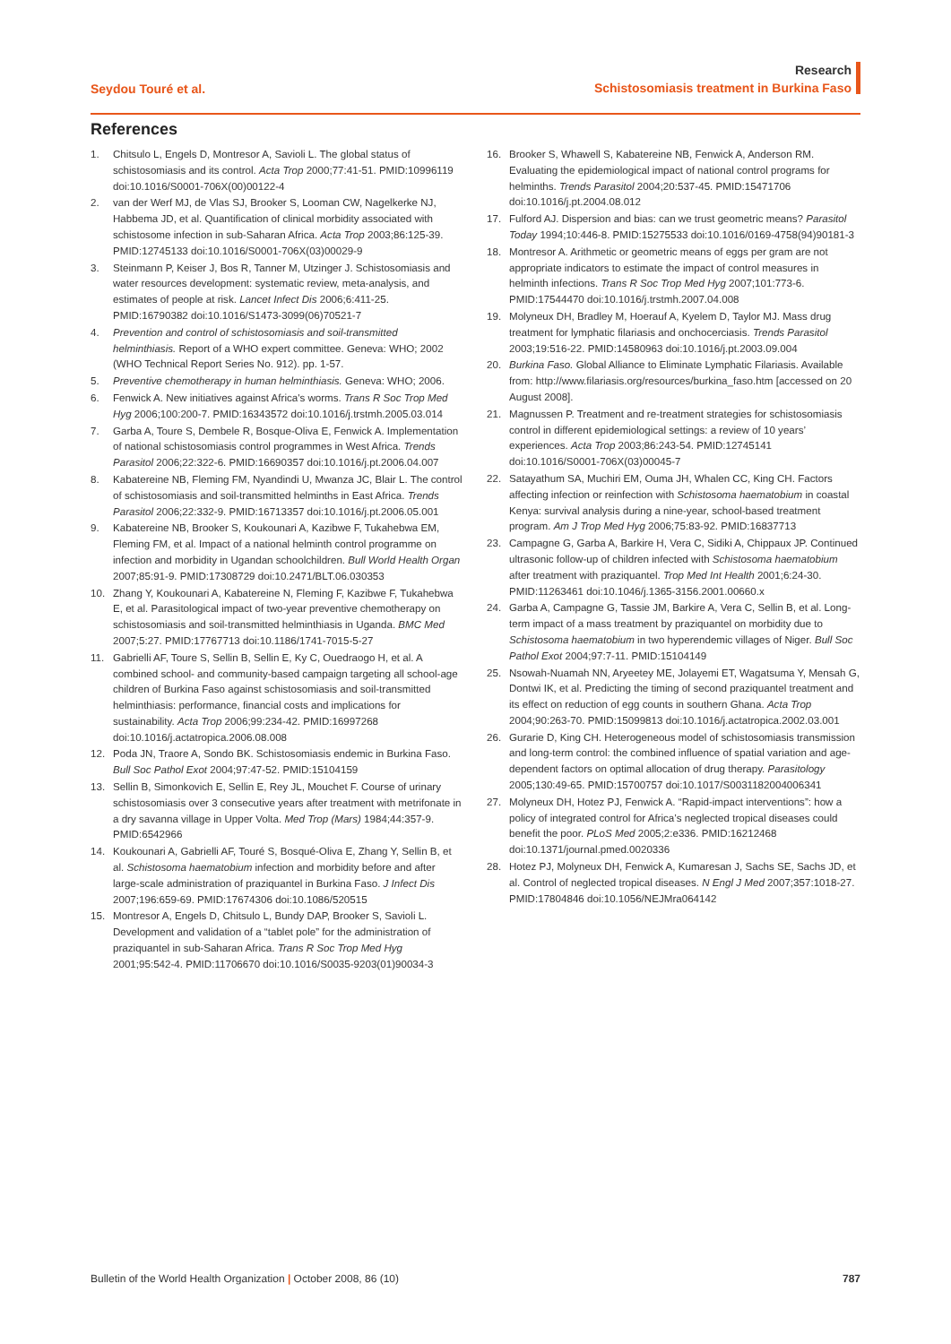Seydou Touré et al.
Research
Schistosomiasis treatment in Burkina Faso
References
1. Chitsulo L, Engels D, Montresor A, Savioli L. The global status of schistosomiasis and its control. Acta Trop 2000;77:41-51. PMID:10996119 doi:10.1016/S0001-706X(00)00122-4
2. van der Werf MJ, de Vlas SJ, Brooker S, Looman CW, Nagelkerke NJ, Habbema JD, et al. Quantification of clinical morbidity associated with schistosome infection in sub-Saharan Africa. Acta Trop 2003;86:125-39. PMID:12745133 doi:10.1016/S0001-706X(03)00029-9
3. Steinmann P, Keiser J, Bos R, Tanner M, Utzinger J. Schistosomiasis and water resources development: systematic review, meta-analysis, and estimates of people at risk. Lancet Infect Dis 2006;6:411-25. PMID:16790382 doi:10.1016/S1473-3099(06)70521-7
4. Prevention and control of schistosomiasis and soil-transmitted helminthiasis. Report of a WHO expert committee. Geneva: WHO; 2002 (WHO Technical Report Series No. 912). pp. 1-57.
5. Preventive chemotherapy in human helminthiasis. Geneva: WHO; 2006.
6. Fenwick A. New initiatives against Africa's worms. Trans R Soc Trop Med Hyg 2006;100:200-7. PMID:16343572 doi:10.1016/j.trstmh.2005.03.014
7. Garba A, Toure S, Dembele R, Bosque-Oliva E, Fenwick A. Implementation of national schistosomiasis control programmes in West Africa. Trends Parasitol 2006;22:322-6. PMID:16690357 doi:10.1016/j.pt.2006.04.007
8. Kabatereine NB, Fleming FM, Nyandindi U, Mwanza JC, Blair L. The control of schistosomiasis and soil-transmitted helminths in East Africa. Trends Parasitol 2006;22:332-9. PMID:16713357 doi:10.1016/j.pt.2006.05.001
9. Kabatereine NB, Brooker S, Koukounari A, Kazibwe F, Tukahebwa EM, Fleming FM, et al. Impact of a national helminth control programme on infection and morbidity in Ugandan schoolchildren. Bull World Health Organ 2007;85:91-9. PMID:17308729 doi:10.2471/BLT.06.030353
10. Zhang Y, Koukounari A, Kabatereine N, Fleming F, Kazibwe F, Tukahebwa E, et al. Parasitological impact of two-year preventive chemotherapy on schistosomiasis and soil-transmitted helminthiasis in Uganda. BMC Med 2007;5:27. PMID:17767713 doi:10.1186/1741-7015-5-27
11. Gabrielli AF, Toure S, Sellin B, Sellin E, Ky C, Ouedraogo H, et al. A combined school- and community-based campaign targeting all school-age children of Burkina Faso against schistosomiasis and soil-transmitted helminthiasis: performance, financial costs and implications for sustainability. Acta Trop 2006;99:234-42. PMID:16997268 doi:10.1016/j.actatropica.2006.08.008
12. Poda JN, Traore A, Sondo BK. Schistosomiasis endemic in Burkina Faso. Bull Soc Pathol Exot 2004;97:47-52. PMID:15104159
13. Sellin B, Simonkovich E, Sellin E, Rey JL, Mouchet F. Course of urinary schistosomiasis over 3 consecutive years after treatment with metrifonate in a dry savanna village in Upper Volta. Med Trop (Mars) 1984;44:357-9. PMID:6542966
14. Koukounari A, Gabrielli AF, Touré S, Bosqué-Oliva E, Zhang Y, Sellin B, et al. Schistosoma haematobium infection and morbidity before and after large-scale administration of praziquantel in Burkina Faso. J Infect Dis 2007;196:659-69. PMID:17674306 doi:10.1086/520515
15. Montresor A, Engels D, Chitsulo L, Bundy DAP, Brooker S, Savioli L. Development and validation of a “tablet pole” for the administration of praziquantel in sub-Saharan Africa. Trans R Soc Trop Med Hyg 2001;95:542-4. PMID:11706670 doi:10.1016/S0035-9203(01)90034-3
16. Brooker S, Whawell S, Kabatereine NB, Fenwick A, Anderson RM. Evaluating the epidemiological impact of national control programs for helminths. Trends Parasitol 2004;20:537-45. PMID:15471706 doi:10.1016/j.pt.2004.08.012
17. Fulford AJ. Dispersion and bias: can we trust geometric means? Parasitol Today 1994;10:446-8. PMID:15275533 doi:10.1016/0169-4758(94)90181-3
18. Montresor A. Arithmetic or geometric means of eggs per gram are not appropriate indicators to estimate the impact of control measures in helminth infections. Trans R Soc Trop Med Hyg 2007;101:773-6. PMID:17544470 doi:10.1016/j.trstmh.2007.04.008
19. Molyneux DH, Bradley M, Hoerauf A, Kyelem D, Taylor MJ. Mass drug treatment for lymphatic filariasis and onchocerciasis. Trends Parasitol 2003;19:516-22. PMID:14580963 doi:10.1016/j.pt.2003.09.004
20. Burkina Faso. Global Alliance to Eliminate Lymphatic Filariasis. Available from: http://www.filariasis.org/resources/burkina_faso.htm [accessed on 20 August 2008].
21. Magnussen P. Treatment and re-treatment strategies for schistosomiasis control in different epidemiological settings: a review of 10 years’ experiences. Acta Trop 2003;86:243-54. PMID:12745141 doi:10.1016/S0001-706X(03)00045-7
22. Satayathum SA, Muchiri EM, Ouma JH, Whalen CC, King CH. Factors affecting infection or reinfection with Schistosoma haematobium in coastal Kenya: survival analysis during a nine-year, school-based treatment program. Am J Trop Med Hyg 2006;75:83-92. PMID:16837713
23. Campagne G, Garba A, Barkire H, Vera C, Sidiki A, Chippaux JP. Continued ultrasonic follow-up of children infected with Schistosoma haematobium after treatment with praziquantel. Trop Med Int Health 2001;6:24-30. PMID:11263461 doi:10.1046/j.1365-3156.2001.00660.x
24. Garba A, Campagne G, Tassie JM, Barkire A, Vera C, Sellin B, et al. Long-term impact of a mass treatment by praziquantel on morbidity due to Schistosoma haematobium in two hyperendemic villages of Niger. Bull Soc Pathol Exot 2004;97:7-11. PMID:15104149
25. Nsowah-Nuamah NN, Aryeetey ME, Jolayemi ET, Wagatsuma Y, Mensah G, Dontwi IK, et al. Predicting the timing of second praziquantel treatment and its effect on reduction of egg counts in southern Ghana. Acta Trop 2004;90:263-70. PMID:15099813 doi:10.1016/j.actatropica.2002.03.001
26. Gurarie D, King CH. Heterogeneous model of schistosomiasis transmission and long-term control: the combined influence of spatial variation and age-dependent factors on optimal allocation of drug therapy. Parasitology 2005;130:49-65. PMID:15700757 doi:10.1017/S0031182004006341
27. Molyneux DH, Hotez PJ, Fenwick A. “Rapid-impact interventions”: how a policy of integrated control for Africa’s neglected tropical diseases could benefit the poor. PLoS Med 2005;2:e336. PMID:16212468 doi:10.1371/journal.pmed.0020336
28. Hotez PJ, Molyneux DH, Fenwick A, Kumaresan J, Sachs SE, Sachs JD, et al. Control of neglected tropical diseases. N Engl J Med 2007;357:1018-27. PMID:17804846 doi:10.1056/NEJMra064142
Bulletin of the World Health Organization | October 2008, 86 (10) 787